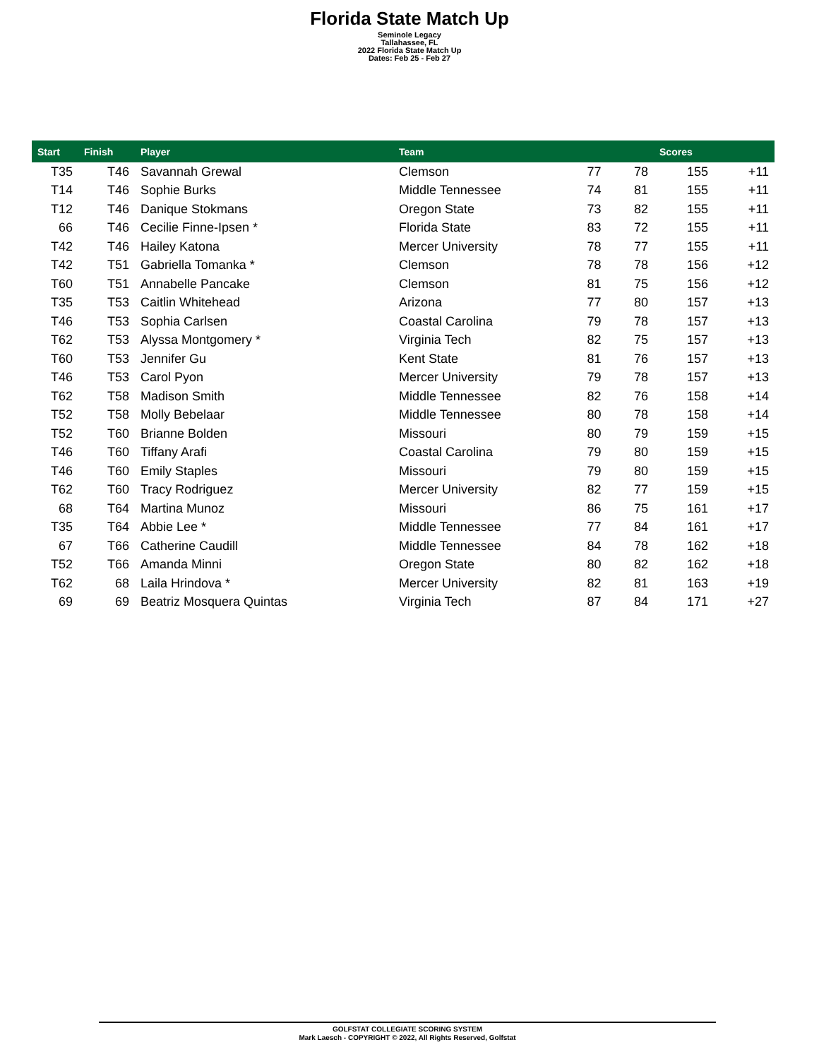Florida State Match Up
Seminole Legacy
Tallahassee, FL
2022 Florida State Match Up
Dates: Feb 25 - Feb 27
| Start | Finish | Player | Team | | | Scores | |
| --- | --- | --- | --- | --- | --- | --- | --- |
| T35 | T46 | Savannah Grewal | Clemson | 77 | 78 | 155 | +11 |
| T14 | T46 | Sophie Burks | Middle Tennessee | 74 | 81 | 155 | +11 |
| T12 | T46 | Danique Stokmans | Oregon State | 73 | 82 | 155 | +11 |
| 66 | T46 | Cecilie Finne-Ipsen * | Florida State | 83 | 72 | 155 | +11 |
| T42 | T46 | Hailey Katona | Mercer University | 78 | 77 | 155 | +11 |
| T42 | T51 | Gabriella Tomanka * | Clemson | 78 | 78 | 156 | +12 |
| T60 | T51 | Annabelle Pancake | Clemson | 81 | 75 | 156 | +12 |
| T35 | T53 | Caitlin Whitehead | Arizona | 77 | 80 | 157 | +13 |
| T46 | T53 | Sophia Carlsen | Coastal Carolina | 79 | 78 | 157 | +13 |
| T62 | T53 | Alyssa Montgomery * | Virginia Tech | 82 | 75 | 157 | +13 |
| T60 | T53 | Jennifer Gu | Kent State | 81 | 76 | 157 | +13 |
| T46 | T53 | Carol Pyon | Mercer University | 79 | 78 | 157 | +13 |
| T62 | T58 | Madison Smith | Middle Tennessee | 82 | 76 | 158 | +14 |
| T52 | T58 | Molly Bebelaar | Middle Tennessee | 80 | 78 | 158 | +14 |
| T52 | T60 | Brianne Bolden | Missouri | 80 | 79 | 159 | +15 |
| T46 | T60 | Tiffany Arafi | Coastal Carolina | 79 | 80 | 159 | +15 |
| T46 | T60 | Emily Staples | Missouri | 79 | 80 | 159 | +15 |
| T62 | T60 | Tracy Rodriguez | Mercer University | 82 | 77 | 159 | +15 |
| 68 | T64 | Martina Munoz | Missouri | 86 | 75 | 161 | +17 |
| T35 | T64 | Abbie Lee * | Middle Tennessee | 77 | 84 | 161 | +17 |
| 67 | T66 | Catherine Caudill | Middle Tennessee | 84 | 78 | 162 | +18 |
| T52 | T66 | Amanda Minni | Oregon State | 80 | 82 | 162 | +18 |
| T62 | 68 | Laila Hrindova * | Mercer University | 82 | 81 | 163 | +19 |
| 69 | 69 | Beatriz Mosquera Quintas | Virginia Tech | 87 | 84 | 171 | +27 |
GOLFSTAT COLLEGIATE SCORING SYSTEM
Mark Laesch - COPYRIGHT © 2022, All Rights Reserved, Golfstat